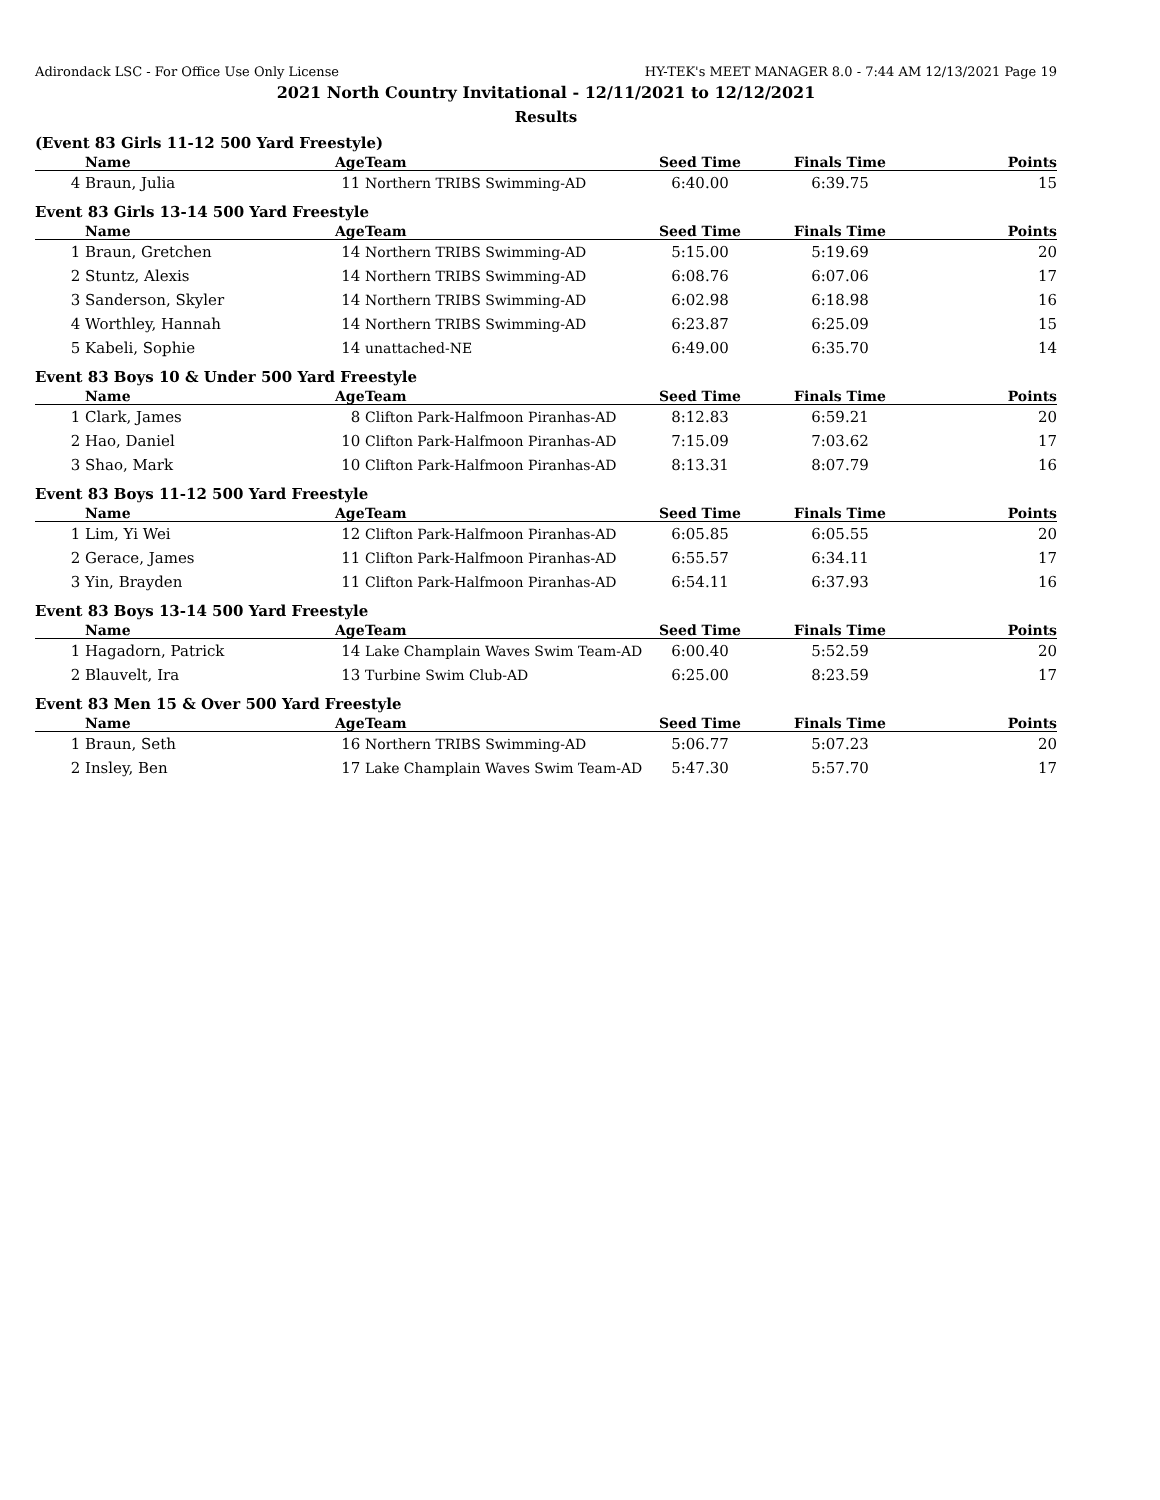Adirondack LSC - For Office Use Only License HY-TEK's MEET MANAGER 8.0 - 7:44 AM 12/13/2021 Page 19
2021 North Country Invitational - 12/11/2021 to 12/12/2021
Results
(Event 83 Girls 11-12 500 Yard Freestyle)
| | Name | Age | Team | Seed Time | Finals Time | Points |
| --- | --- | --- | --- | --- | --- | --- |
| 4 | Braun, Julia | 11 | Northern TRIBS Swimming-AD | 6:40.00 | 6:39.75 | 15 |
Event 83 Girls 13-14 500 Yard Freestyle
| | Name | Age | Team | Seed Time | Finals Time | Points |
| --- | --- | --- | --- | --- | --- | --- |
| 1 | Braun, Gretchen | 14 | Northern TRIBS Swimming-AD | 5:15.00 | 5:19.69 | 20 |
| 2 | Stuntz, Alexis | 14 | Northern TRIBS Swimming-AD | 6:08.76 | 6:07.06 | 17 |
| 3 | Sanderson, Skyler | 14 | Northern TRIBS Swimming-AD | 6:02.98 | 6:18.98 | 16 |
| 4 | Worthley, Hannah | 14 | Northern TRIBS Swimming-AD | 6:23.87 | 6:25.09 | 15 |
| 5 | Kabeli, Sophie | 14 | unattached-NE | 6:49.00 | 6:35.70 | 14 |
Event 83 Boys 10 & Under 500 Yard Freestyle
| | Name | Age | Team | Seed Time | Finals Time | Points |
| --- | --- | --- | --- | --- | --- | --- |
| 1 | Clark, James | 8 | Clifton Park-Halfmoon Piranhas-AD | 8:12.83 | 6:59.21 | 20 |
| 2 | Hao, Daniel | 10 | Clifton Park-Halfmoon Piranhas-AD | 7:15.09 | 7:03.62 | 17 |
| 3 | Shao, Mark | 10 | Clifton Park-Halfmoon Piranhas-AD | 8:13.31 | 8:07.79 | 16 |
Event 83 Boys 11-12 500 Yard Freestyle
| | Name | Age | Team | Seed Time | Finals Time | Points |
| --- | --- | --- | --- | --- | --- | --- |
| 1 | Lim, Yi Wei | 12 | Clifton Park-Halfmoon Piranhas-AD | 6:05.85 | 6:05.55 | 20 |
| 2 | Gerace, James | 11 | Clifton Park-Halfmoon Piranhas-AD | 6:55.57 | 6:34.11 | 17 |
| 3 | Yin, Brayden | 11 | Clifton Park-Halfmoon Piranhas-AD | 6:54.11 | 6:37.93 | 16 |
Event 83 Boys 13-14 500 Yard Freestyle
| | Name | Age | Team | Seed Time | Finals Time | Points |
| --- | --- | --- | --- | --- | --- | --- |
| 1 | Hagadorn, Patrick | 14 | Lake Champlain Waves Swim Team-AD | 6:00.40 | 5:52.59 | 20 |
| 2 | Blauvelt, Ira | 13 | Turbine Swim Club-AD | 6:25.00 | 8:23.59 | 17 |
Event 83 Men 15 & Over 500 Yard Freestyle
| | Name | Age | Team | Seed Time | Finals Time | Points |
| --- | --- | --- | --- | --- | --- | --- |
| 1 | Braun, Seth | 16 | Northern TRIBS Swimming-AD | 5:06.77 | 5:07.23 | 20 |
| 2 | Insley, Ben | 17 | Lake Champlain Waves Swim Team-AD | 5:47.30 | 5:57.70 | 17 |